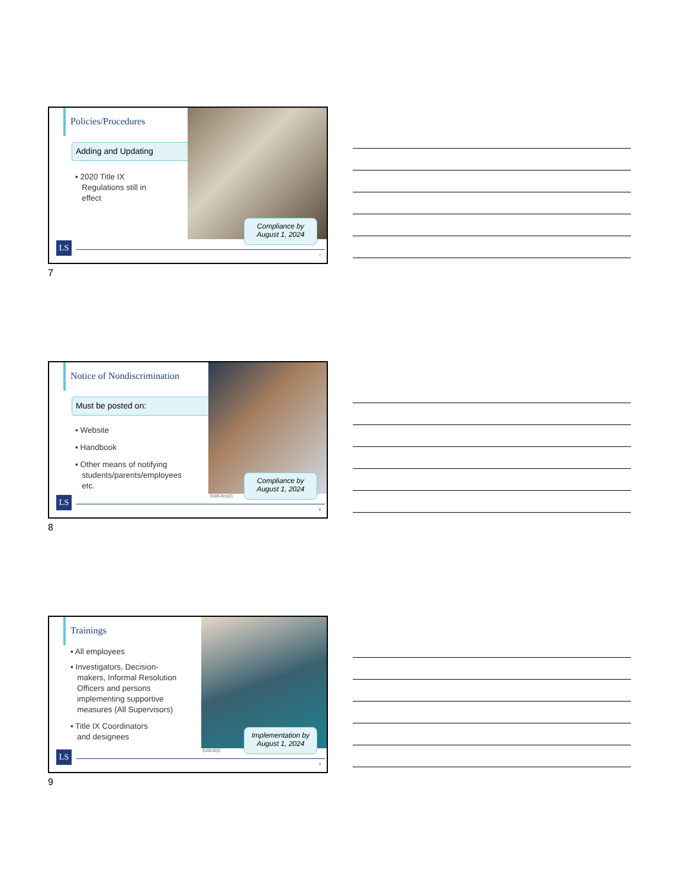Policies/Procedures
Adding and Updating
▪ 2020 Title IX
Regulations still in
effect
Compliance by
August 1, 2024
LS
7
7
Notice of Nondiscrimination
Must be posted on:
▪ Website
▪ Handbook
▪ Other means of notifying
students/parents/employees
etc.
§106.8(c)(2)
Compliance by
August 1, 2024
LS
8
8
Trainings
▪ All employees
▪ Investigators, Decision-
makers, Informal Resolution
Officers and persons
implementing supportive
measures (All Supervisors)
▪ Title IX Coordinators
and designees
§106.8(d)
Implementation by
August 1, 2024
LS
9
9